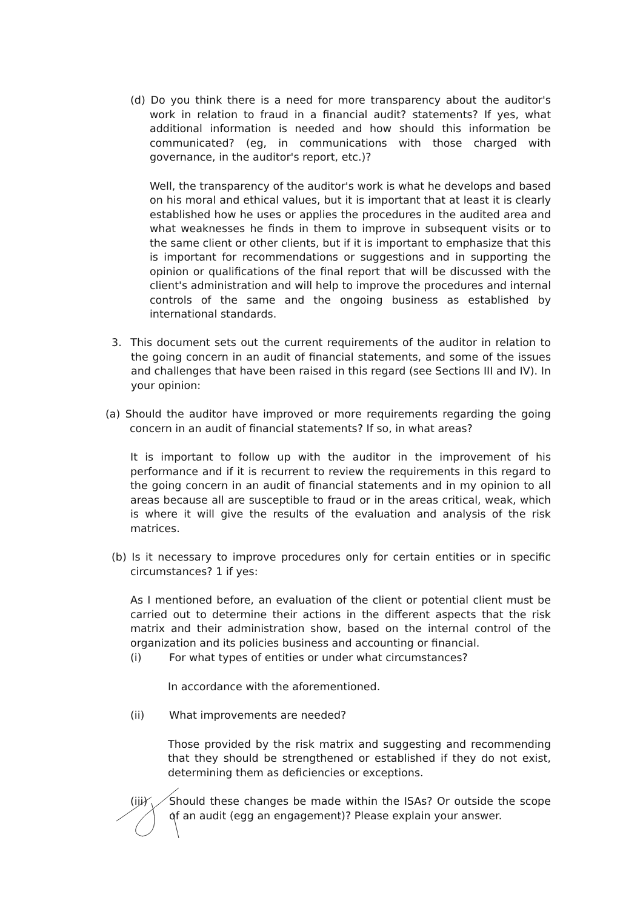(d) Do you think there is a need for more transparency about the auditor's work in relation to fraud in a financial audit? statements? If yes, what additional information is needed and how should this information be communicated? (eg, in communications with those charged with governance, in the auditor's report, etc.)?
Well, the transparency of the auditor's work is what he develops and based on his moral and ethical values, but it is important that at least it is clearly established how he uses or applies the procedures in the audited area and what weaknesses he finds in them to improve in subsequent visits or to the same client or other clients, but if it is important to emphasize that this is important for recommendations or suggestions and in supporting the opinion or qualifications of the final report that will be discussed with the client's administration and will help to improve the procedures and internal controls of the same and the ongoing business as established by international standards.
3. This document sets out the current requirements of the auditor in relation to the going concern in an audit of financial statements, and some of the issues and challenges that have been raised in this regard (see Sections III and IV). In your opinion:
(a) Should the auditor have improved or more requirements regarding the going concern in an audit of financial statements? If so, in what areas?
It is important to follow up with the auditor in the improvement of his performance and if it is recurrent to review the requirements in this regard to the going concern in an audit of financial statements and in my opinion to all areas because all are susceptible to fraud or in the areas critical, weak, which is where it will give the results of the evaluation and analysis of the risk matrices.
(b) Is it necessary to improve procedures only for certain entities or in specific circumstances? 1 if yes:
As I mentioned before, an evaluation of the client or potential client must be carried out to determine their actions in the different aspects that the risk matrix and their administration show, based on the internal control of the organization and its policies business and accounting or financial.
(i) For what types of entities or under what circumstances?
In accordance with the aforementioned.
(ii) What improvements are needed?
Those provided by the risk matrix and suggesting and recommending that they should be strengthened or established if they do not exist, determining them as deficiencies or exceptions.
(iii) Should these changes be made within the ISAs? Or outside the scope of an audit (egg an engagement)? Please explain your answer.